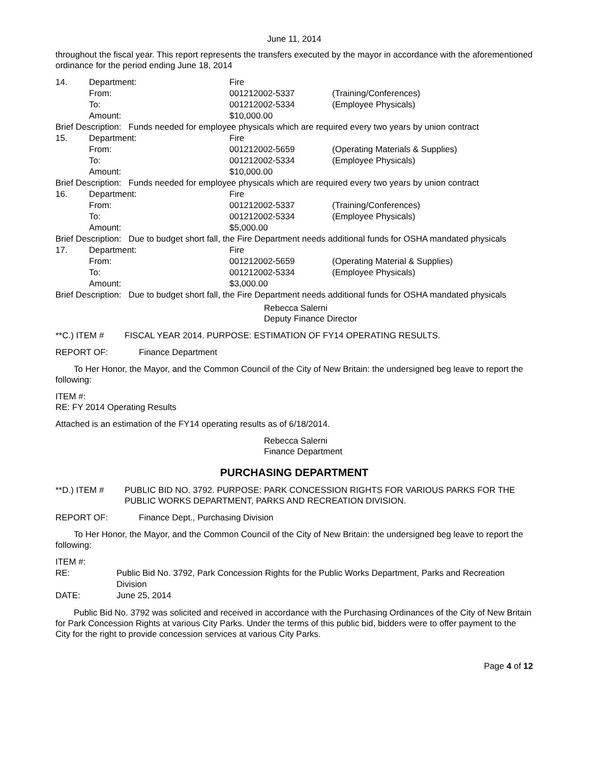June 11, 2014
throughout the fiscal year. This report represents the transfers executed by the mayor in accordance with the aforementioned ordinance for the period ending June 18, 2014
| 14. | Department: | Fire | |
| | From: | 001212002-5337 | (Training/Conferences) |
| | To: | 001212002-5334 | (Employee Physicals) |
| | Amount: | $10,000.00 | |
| Brief Description: Funds needed for employee physicals which are required every two years by union contract | | | |
| 15. | Department: | Fire | |
| | From: | 001212002-5659 | (Operating Materials & Supplies) |
| | To: | 001212002-5334 | (Employee Physicals) |
| | Amount: | $10,000.00 | |
| Brief Description: Funds needed for employee physicals which are required every two years by union contract | | | |
| 16. | Department: | Fire | |
| | From: | 001212002-5337 | (Training/Conferences) |
| | To: | 001212002-5334 | (Employee Physicals) |
| | Amount: | $5,000.00 | |
| Brief Description: Due to budget short fall, the Fire Department needs additional funds for OSHA mandated physicals | | | |
| 17. | Department: | Fire | |
| | From: | 001212002-5659 | (Operating Material & Supplies) |
| | To: | 001212002-5334 | (Employee Physicals) |
| | Amount: | $3,000.00 | |
| Brief Description: Due to budget short fall, the Fire Department needs additional funds for OSHA mandated physicals | | | |
Rebecca Salerni
Deputy Finance Director
**C.) ITEM # FISCAL YEAR 2014. PURPOSE: ESTIMATION OF FY14 OPERATING RESULTS.
REPORT OF: Finance Department
To Her Honor, the Mayor, and the Common Council of the City of New Britain: the undersigned beg leave to report the following:
ITEM #:
RE: FY 2014 Operating Results
Attached is an estimation of the FY14 operating results as of 6/18/2014.
Rebecca Salerni
Finance Department
PURCHASING DEPARTMENT
**D.) ITEM # PUBLIC BID NO. 3792. PURPOSE: PARK CONCESSION RIGHTS FOR VARIOUS PARKS FOR THE PUBLIC WORKS DEPARTMENT, PARKS AND RECREATION DIVISION.
REPORT OF: Finance Dept., Purchasing Division
To Her Honor, the Mayor, and the Common Council of the City of New Britain: the undersigned beg leave to report the following:
| ITEM #: | |
| RE: | Public Bid No. 3792, Park Concession Rights for the Public Works Department, Parks and Recreation Division |
| DATE: | June 25, 2014 |
Public Bid No. 3792 was solicited and received in accordance with the Purchasing Ordinances of the City of New Britain for Park Concession Rights at various City Parks. Under the terms of this public bid, bidders were to offer payment to the City for the right to provide concession services at various City Parks.
Page 4 of 12